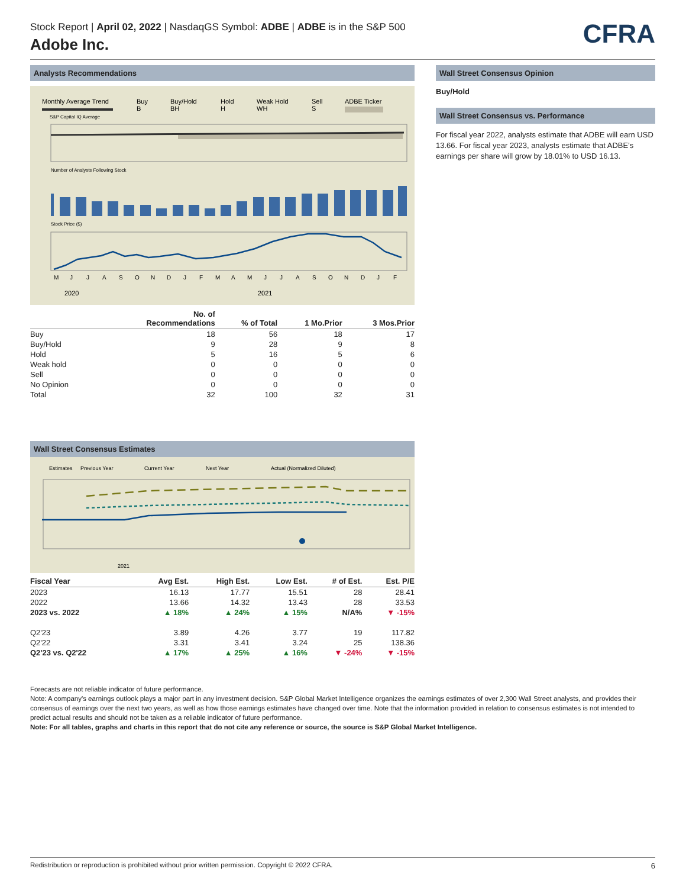Stock Report | April 02, 2022 | NasdaqGS Symbol: ADBE | ADBE is in the S&P 500
Adobe Inc.
CFRA
Analysts Recommendations
Monthly Average Trend
Buy
Buy/Hold
Hold
Weak Hold
Sell
ADBE Ticker
B
BH
H
WH
S
S&P Capital IQ Average
Number of Analysts Following Stock
Stock Price ($)
M
J
J
A
S
O
N
D
J
F
M
A
M
J
J
A
S
O
N
D
J
F
2020
2021
| | No. of Recommendations | % of Total | 1 Mo.Prior | 3 Mos.Prior |
| --- | --- | --- | --- | --- |
| Buy | 18 | 56 | 18 | 17 |
| Buy/Hold | 9 | 28 | 9 | 8 |
| Hold | 5 | 16 | 5 | 6 |
| Weak hold | 0 | 0 | 0 | 0 |
| Sell | 0 | 0 | 0 | 0 |
| No Opinion | 0 | 0 | 0 | 0 |
| Total | 32 | 100 | 32 | 31 |
Wall Street Consensus Estimates
Estimates
Previous Year
Current Year
Next Year
Actual (Normalized Diluted)
2021
| Fiscal Year | Avg Est. | High Est. | Low Est. | # of Est. | Est. P/E |
| --- | --- | --- | --- | --- | --- |
| 2023 | 16.13 | 17.77 | 15.51 | 28 | 28.41 |
| 2022 | 13.66 | 14.32 | 13.43 | 28 | 33.53 |
| 2023 vs. 2022 | ▲ 18% | ▲ 24% | ▲ 15% | N/A% | ▼ -15% |
| Q2'23 | 3.89 | 4.26 | 3.77 | 19 | 117.82 |
| Q2'22 | 3.31 | 3.41 | 3.24 | 25 | 138.36 |
| Q2'23 vs. Q2'22 | ▲ 17% | ▲ 25% | ▲ 16% | ▼ -24% | ▼ -15% |
Wall Street Consensus Opinion
Buy/Hold
Wall Street Consensus vs. Performance
For fiscal year 2022, analysts estimate that ADBE will earn USD 13.66. For fiscal year 2023, analysts estimate that ADBE's earnings per share will grow by 18.01% to USD 16.13.
Forecasts are not reliable indicator of future performance.
Note: A company's earnings outlook plays a major part in any investment decision. S&P Global Market Intelligence organizes the earnings estimates of over 2,300 Wall Street analysts, and provides their consensus of earnings over the next two years, as well as how those earnings estimates have changed over time. Note that the information provided in relation to consensus estimates is not intended to predict actual results and should not be taken as a reliable indicator of future performance.
Note: For all tables, graphs and charts in this report that do not cite any reference or source, the source is S&P Global Market Intelligence.
Redistribution or reproduction is prohibited without prior written permission. Copyright © 2022 CFRA. 6